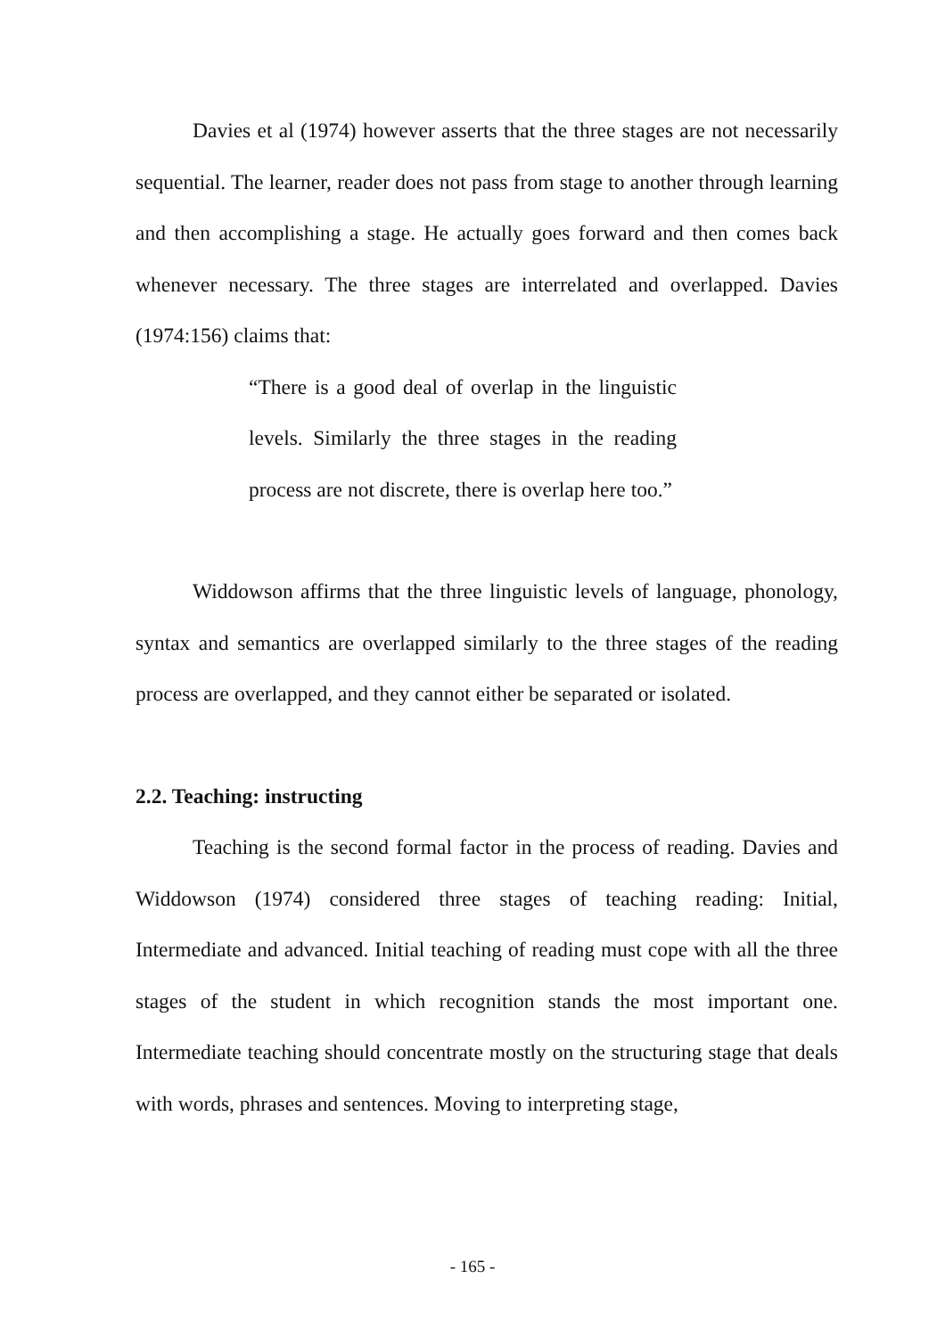Davies et al (1974) however asserts that the three stages are not necessarily sequential. The learner, reader does not pass from stage to another through learning and then accomplishing a stage. He actually goes forward and then comes back whenever necessary. The three stages are interrelated and overlapped. Davies (1974:156) claims that:
“There is a good deal of overlap in the linguistic levels. Similarly the three stages in the reading process are not discrete, there is overlap here too.”
Widdowson affirms that the three linguistic levels of language, phonology, syntax and semantics are overlapped similarly to the three stages of the reading process are overlapped, and they cannot either be separated or isolated.
2.2. Teaching: instructing
Teaching is the second formal factor in the process of reading. Davies and Widdowson (1974) considered three stages of teaching reading: Initial, Intermediate and advanced. Initial teaching of reading must cope with all the three stages of the student in which recognition stands the most important one. Intermediate teaching should concentrate mostly on the structuring stage that deals with words, phrases and sentences. Moving to interpreting stage,
- 165 -